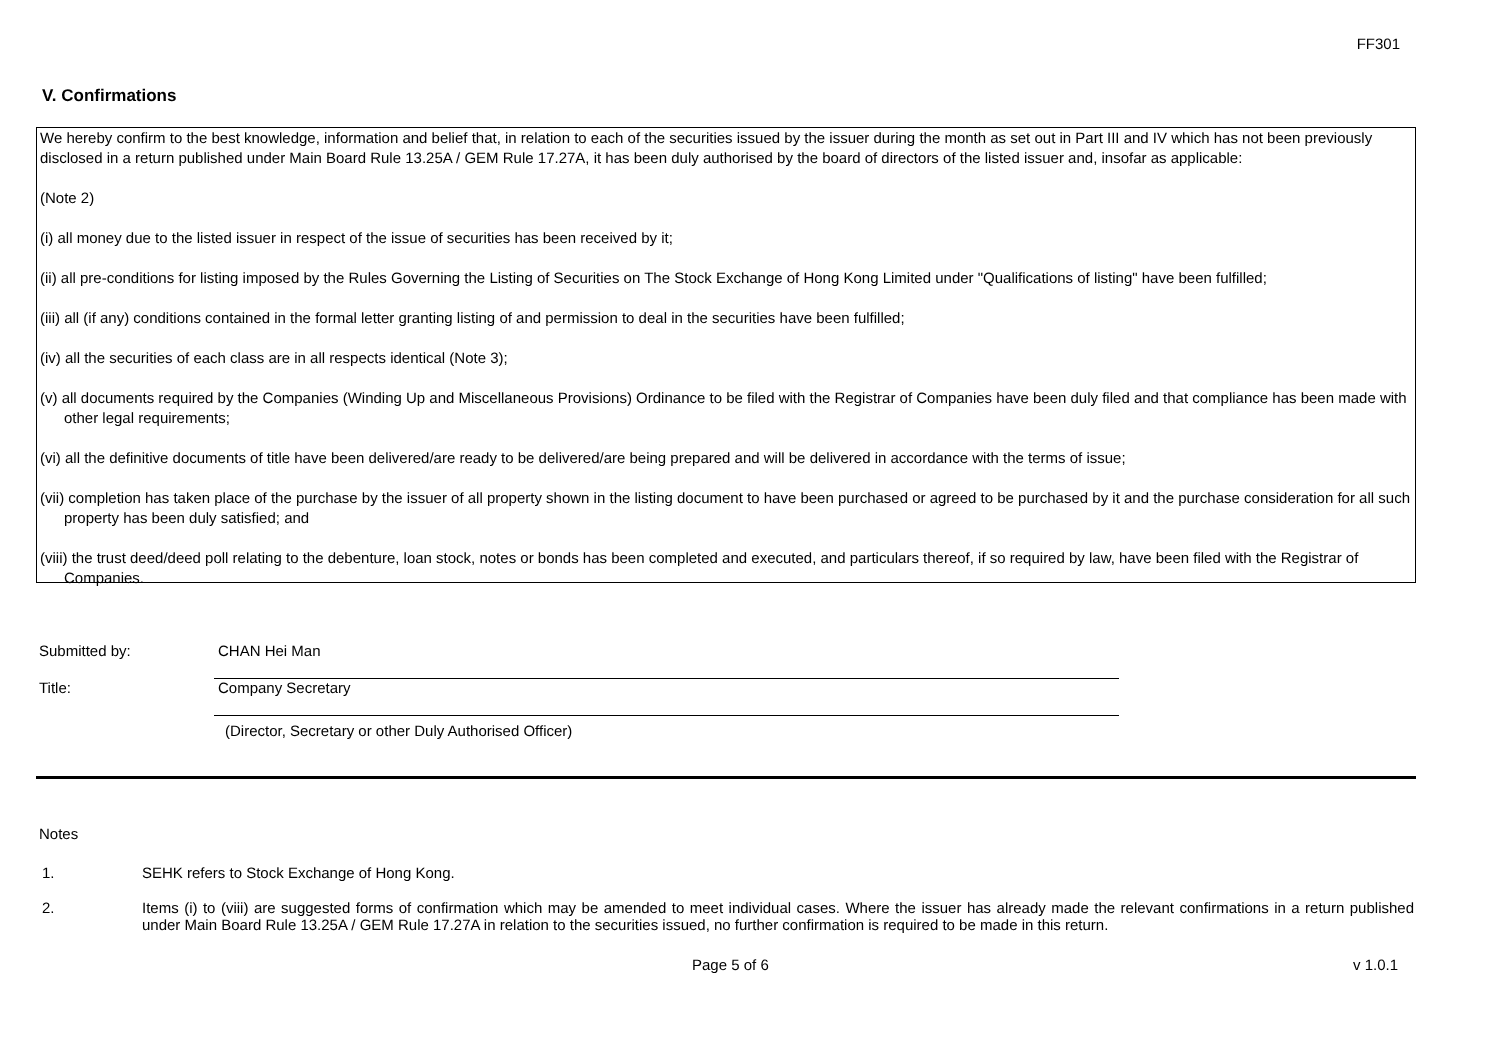FF301
V. Confirmations
We hereby confirm to the best knowledge, information and belief that, in relation to each of the securities issued by the issuer during the month as set out in Part III and IV which has not been previously disclosed in a return published under Main Board Rule 13.25A / GEM Rule 17.27A, it has been duly authorised by the board of directors of the listed issuer and, insofar as applicable:
(Note 2)
(i) all money due to the listed issuer in respect of the issue of securities has been received by it;
(ii) all pre-conditions for listing imposed by the Rules Governing the Listing of Securities on The Stock Exchange of Hong Kong Limited under "Qualifications of listing" have been fulfilled;
(iii) all (if any) conditions contained in the formal letter granting listing of and permission to deal in the securities have been fulfilled;
(iv) all the securities of each class are in all respects identical (Note 3);
(v) all documents required by the Companies (Winding Up and Miscellaneous Provisions) Ordinance to be filed with the Registrar of Companies have been duly filed and that compliance has been made with other legal requirements;
(vi) all the definitive documents of title have been delivered/are ready to be delivered/are being prepared and will be delivered in accordance with the terms of issue;
(vii) completion has taken place of the purchase by the issuer of all property shown in the listing document to have been purchased or agreed to be purchased by it and the purchase consideration for all such property has been duly satisfied; and
(viii) the trust deed/deed poll relating to the debenture, loan stock, notes or bonds has been completed and executed, and particulars thereof, if so required by law, have been filed with the Registrar of Companies.
Submitted by: CHAN Hei Man
Title: Company Secretary
(Director, Secretary or other Duly Authorised Officer)
Notes
1. SEHK refers to Stock Exchange of Hong Kong.
2. Items (i) to (viii) are suggested forms of confirmation which may be amended to meet individual cases. Where the issuer has already made the relevant confirmations in a return published under Main Board Rule 13.25A / GEM Rule 17.27A in relation to the securities issued, no further confirmation is required to be made in this return.
Page 5 of 6 v 1.0.1